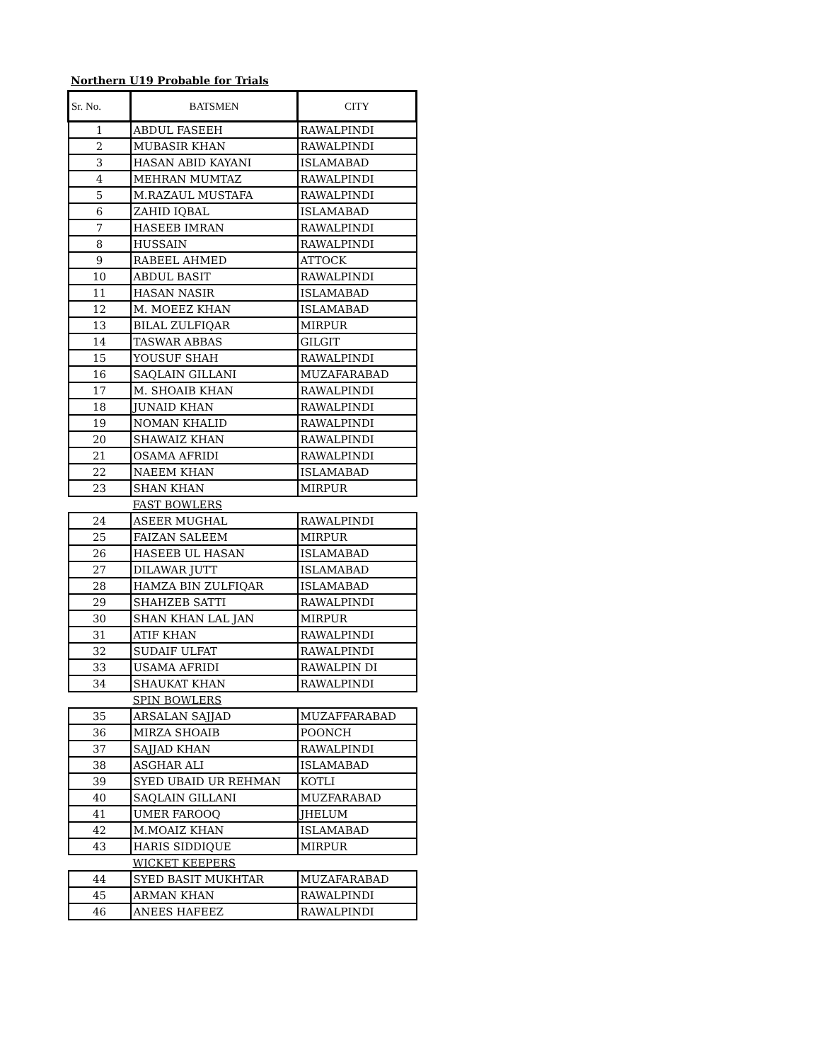Northern U19 Probable for Trials
| Sr. No. | BATSMEN | CITY |
| --- | --- | --- |
| 1 | ABDUL FASEEH | RAWALPINDI |
| 2 | MUBASIR KHAN | RAWALPINDI |
| 3 | HASAN ABID KAYANI | ISLAMABAD |
| 4 | MEHRAN MUMTAZ | RAWALPINDI |
| 5 | M.RAZAUL MUSTAFA | RAWALPINDI |
| 6 | ZAHID IQBAL | ISLAMABAD |
| 7 | HASEEB IMRAN | RAWALPINDI |
| 8 | HUSSAIN | RAWALPINDI |
| 9 | RABEEL AHMED | ATTOCK |
| 10 | ABDUL BASIT | RAWALPINDI |
| 11 | HASAN NASIR | ISLAMABAD |
| 12 | M. MOEEZ KHAN | ISLAMABAD |
| 13 | BILAL ZULFIQAR | MIRPUR |
| 14 | TASWAR ABBAS | GILGIT |
| 15 | YOUSUF SHAH | RAWALPINDI |
| 16 | SAQLAIN GILLANI | MUZAFARABAD |
| 17 | M. SHOAIB KHAN | RAWALPINDI |
| 18 | JUNAID KHAN | RAWALPINDI |
| 19 | NOMAN KHALID | RAWALPINDI |
| 20 | SHAWAIZ KHAN | RAWALPINDI |
| 21 | OSAMA AFRIDI | RAWALPINDI |
| 22 | NAEEM KHAN | ISLAMABAD |
| 23 | SHAN KHAN | MIRPUR |
| | FAST BOWLERS | |
| 24 | ASEER MUGHAL | RAWALPINDI |
| 25 | FAIZAN SALEEM | MIRPUR |
| 26 | HASEEB UL HASAN | ISLAMABAD |
| 27 | DILAWAR JUTT | ISLAMABAD |
| 28 | HAMZA BIN ZULFIQAR | ISLAMABAD |
| 29 | SHAHZEB SATTI | RAWALPINDI |
| 30 | SHAN KHAN LAL JAN | MIRPUR |
| 31 | ATIF KHAN | RAWALPINDI |
| 32 | SUDAIF ULFAT | RAWALPINDI |
| 33 | USAMA AFRIDI | RAWALPIN DI |
| 34 | SHAUKAT KHAN | RAWALPINDI |
| | SPIN BOWLERS | |
| 35 | ARSALAN SAJJAD | MUZAFFARABAD |
| 36 | MIRZA SHOAIB | POONCH |
| 37 | SAJJAD KHAN | RAWALPINDI |
| 38 | ASGHAR ALI | ISLAMABAD |
| 39 | SYED UBAID UR REHMAN | KOTLI |
| 40 | SAQLAIN GILLANI | MUZFARABAD |
| 41 | UMER FAROOQ | JHELUM |
| 42 | M.MOAIZ KHAN | ISLAMABAD |
| 43 | HARIS SIDDIQUE | MIRPUR |
| | WICKET KEEPERS | |
| 44 | SYED BASIT MUKHTAR | MUZAFARABAD |
| 45 | ARMAN KHAN | RAWALPINDI |
| 46 | ANEES HAFEEZ | RAWALPINDI |